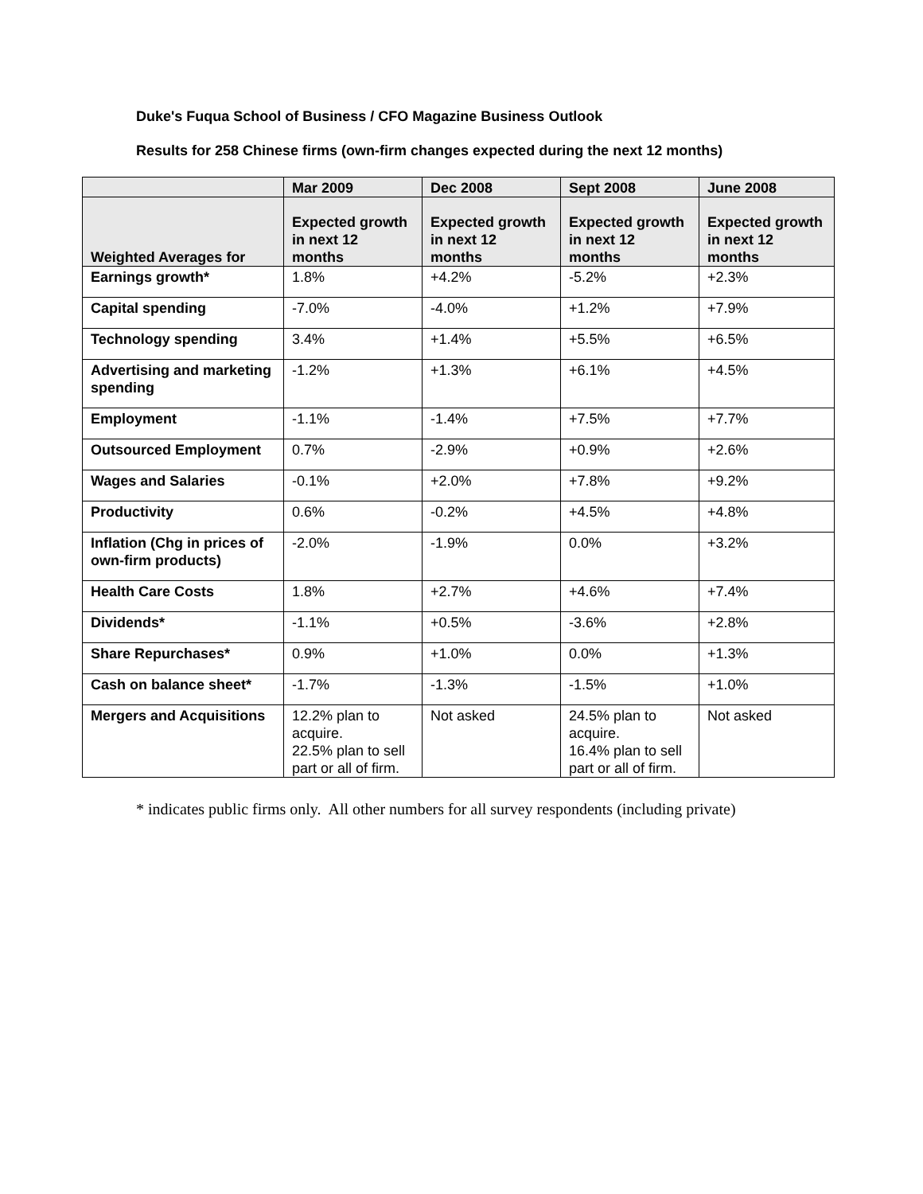Duke's Fuqua School of Business / CFO Magazine Business Outlook
Results for 258 Chinese firms (own-firm changes expected during the next 12 months)
| | Mar 2009 | Dec 2008 | Sept 2008 | June 2008 |
| --- | --- | --- | --- | --- |
| Weighted Averages for | Expected growth in next 12 months | Expected growth in next 12 months | Expected growth in next 12 months | Expected growth in next 12 months |
| Earnings growth* | 1.8% | +4.2% | -5.2% | +2.3% |
| Capital spending | -7.0% | -4.0% | +1.2% | +7.9% |
| Technology spending | 3.4% | +1.4% | +5.5% | +6.5% |
| Advertising and marketing spending | -1.2% | +1.3% | +6.1% | +4.5% |
| Employment | -1.1% | -1.4% | +7.5% | +7.7% |
| Outsourced Employment | 0.7% | -2.9% | +0.9% | +2.6% |
| Wages and Salaries | -0.1% | +2.0% | +7.8% | +9.2% |
| Productivity | 0.6% | -0.2% | +4.5% | +4.8% |
| Inflation (Chg in prices of own-firm products) | -2.0% | -1.9% | 0.0% | +3.2% |
| Health Care Costs | 1.8% | +2.7% | +4.6% | +7.4% |
| Dividends* | -1.1% | +0.5% | -3.6% | +2.8% |
| Share Repurchases* | 0.9% | +1.0% | 0.0% | +1.3% |
| Cash on balance sheet* | -1.7% | -1.3% | -1.5% | +1.0% |
| Mergers and Acquisitions | 12.2% plan to acquire. 22.5% plan to sell part or all of firm. | Not asked | 24.5% plan to acquire. 16.4% plan to sell part or all of firm. | Not asked |
* indicates public firms only. All other numbers for all survey respondents (including private)